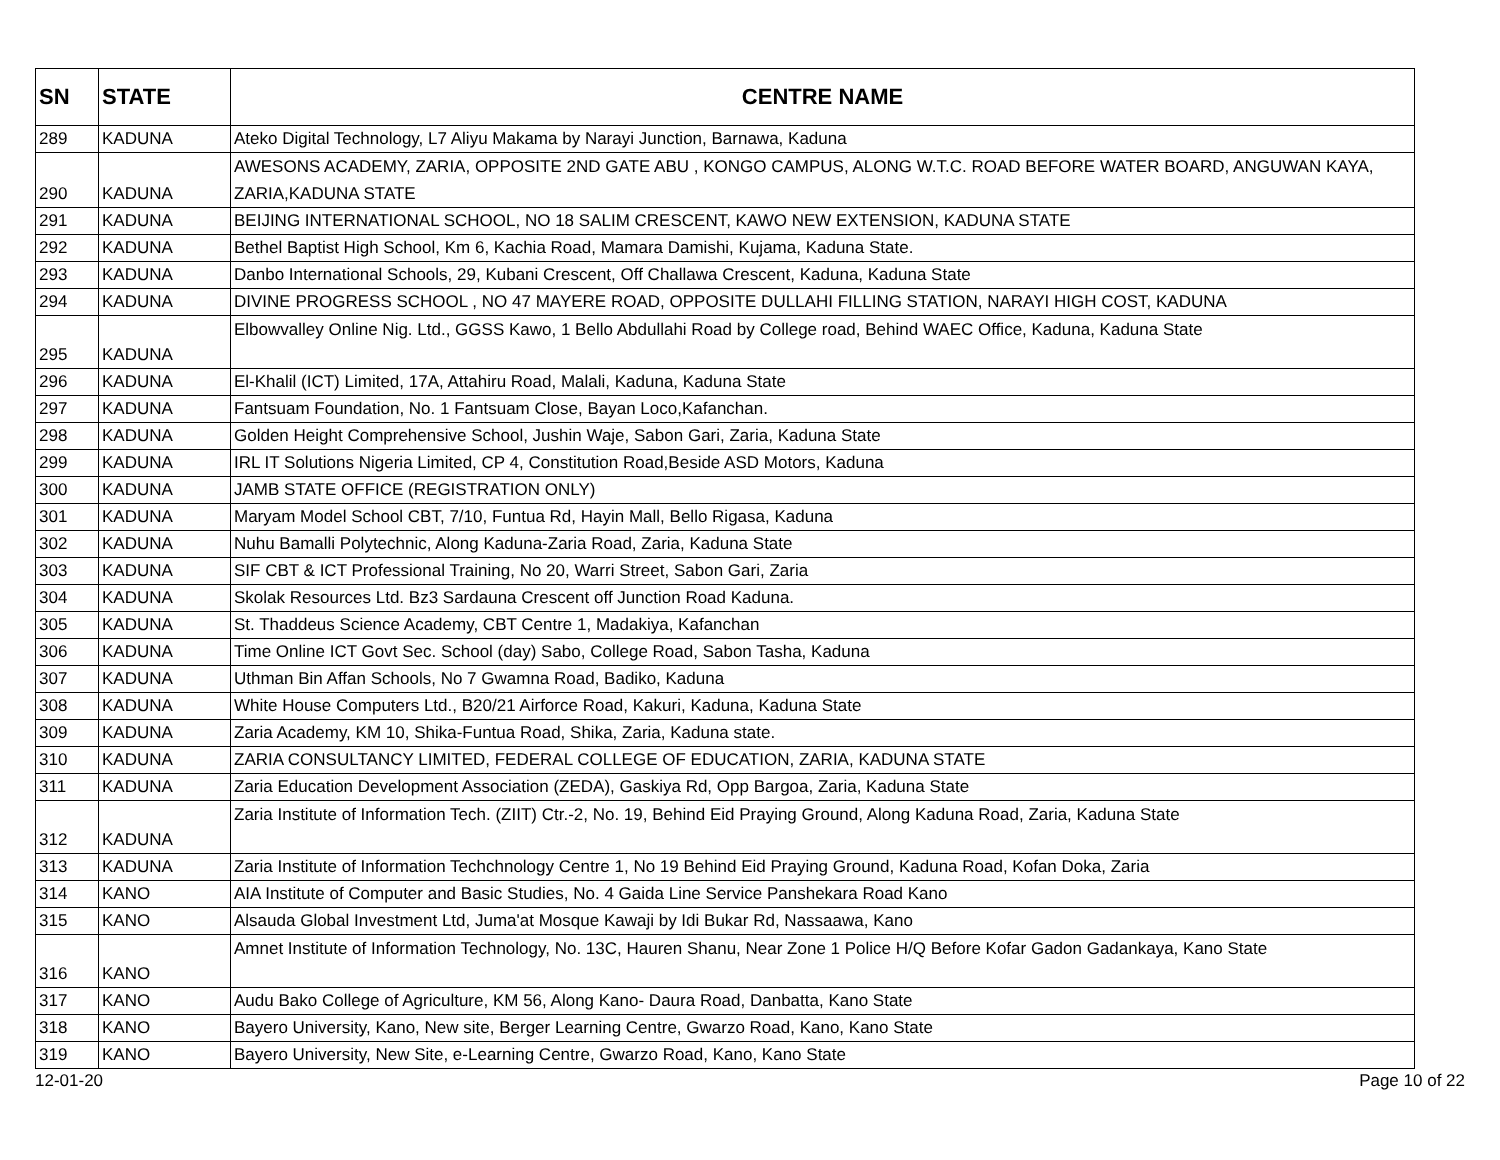| SN | STATE | CENTRE NAME |
| --- | --- | --- |
| 289 | KADUNA | Ateko Digital Technology, L7 Aliyu Makama by Narayi Junction, Barnawa, Kaduna |
| 290 | KADUNA | AWESONS ACADEMY, ZARIA, OPPOSITE 2ND GATE ABU , KONGO CAMPUS, ALONG W.T.C. ROAD BEFORE WATER BOARD, ANGUWAN KAYA, ZARIA,KADUNA STATE |
| 291 | KADUNA | BEIJING INTERNATIONAL SCHOOL, NO 18 SALIM CRESCENT, KAWO NEW EXTENSION, KADUNA STATE |
| 292 | KADUNA | Bethel Baptist High School, Km 6, Kachia Road, Mamara Damishi, Kujama, Kaduna State. |
| 293 | KADUNA | Danbo International Schools, 29, Kubani Crescent, Off Challawa Crescent, Kaduna, Kaduna State |
| 294 | KADUNA | DIVINE PROGRESS SCHOOL , NO 47 MAYERE ROAD, OPPOSITE DULLAHI FILLING STATION, NARAYI HIGH COST, KADUNA |
| 295 | KADUNA | Elbowvalley Online Nig. Ltd., GGSS Kawo, 1 Bello Abdullahi Road by College road, Behind WAEC Office, Kaduna, Kaduna State |
| 296 | KADUNA | El-Khalil (ICT) Limited, 17A, Attahiru Road, Malali, Kaduna, Kaduna State |
| 297 | KADUNA | Fantsuam Foundation, No. 1 Fantsuam Close, Bayan Loco,Kafanchan. |
| 298 | KADUNA | Golden Height Comprehensive School, Jushin Waje, Sabon Gari, Zaria, Kaduna State |
| 299 | KADUNA | IRL IT Solutions Nigeria Limited, CP 4, Constitution Road,Beside ASD Motors, Kaduna |
| 300 | KADUNA | JAMB STATE OFFICE (REGISTRATION ONLY) |
| 301 | KADUNA | Maryam Model School CBT, 7/10, Funtua Rd, Hayin Mall, Bello Rigasa, Kaduna |
| 302 | KADUNA | Nuhu Bamalli Polytechnic, Along Kaduna-Zaria Road, Zaria, Kaduna State |
| 303 | KADUNA | SIF CBT & ICT Professional Training, No 20, Warri Street, Sabon Gari, Zaria |
| 304 | KADUNA | Skolak Resources Ltd. Bz3 Sardauna Crescent off Junction Road Kaduna. |
| 305 | KADUNA | St. Thaddeus Science Academy, CBT Centre 1, Madakiya, Kafanchan |
| 306 | KADUNA | Time Online ICT Govt Sec. School (day) Sabo, College Road, Sabon Tasha, Kaduna |
| 307 | KADUNA | Uthman Bin Affan Schools, No 7 Gwamna Road, Badiko, Kaduna |
| 308 | KADUNA | White House Computers Ltd., B20/21 Airforce Road, Kakuri, Kaduna, Kaduna State |
| 309 | KADUNA | Zaria Academy, KM 10, Shika-Funtua Road, Shika, Zaria, Kaduna state. |
| 310 | KADUNA | ZARIA CONSULTANCY LIMITED, FEDERAL COLLEGE OF EDUCATION, ZARIA, KADUNA STATE |
| 311 | KADUNA | Zaria Education Development Association (ZEDA), Gaskiya Rd, Opp Bargoa, Zaria, Kaduna State |
| 312 | KADUNA | Zaria Institute of Information Tech. (ZIIT) Ctr.-2, No. 19, Behind Eid Praying Ground, Along Kaduna Road, Zaria, Kaduna State |
| 313 | KADUNA | Zaria Institute of Information Techchnology Centre 1, No 19 Behind Eid Praying Ground, Kaduna Road, Kofan Doka, Zaria |
| 314 | KANO | AIA Institute of Computer and Basic Studies, No. 4 Gaida Line Service Panshekara Road Kano |
| 315 | KANO | Alsauda Global Investment Ltd, Juma'at Mosque Kawaji by Idi Bukar Rd, Nassaawa, Kano |
| 316 | KANO | Amnet Institute of Information Technology, No. 13C, Hauren Shanu, Near Zone 1 Police H/Q Before Kofar Gadon Gadankaya, Kano State |
| 317 | KANO | Audu Bako College of Agriculture, KM 56, Along Kano- Daura Road, Danbatta, Kano State |
| 318 | KANO | Bayero University, Kano, New site, Berger Learning Centre, Gwarzo Road, Kano, Kano State |
| 319 | KANO | Bayero University, New Site, e-Learning Centre, Gwarzo Road, Kano, Kano State |
12-01-20 Page 10 of 22